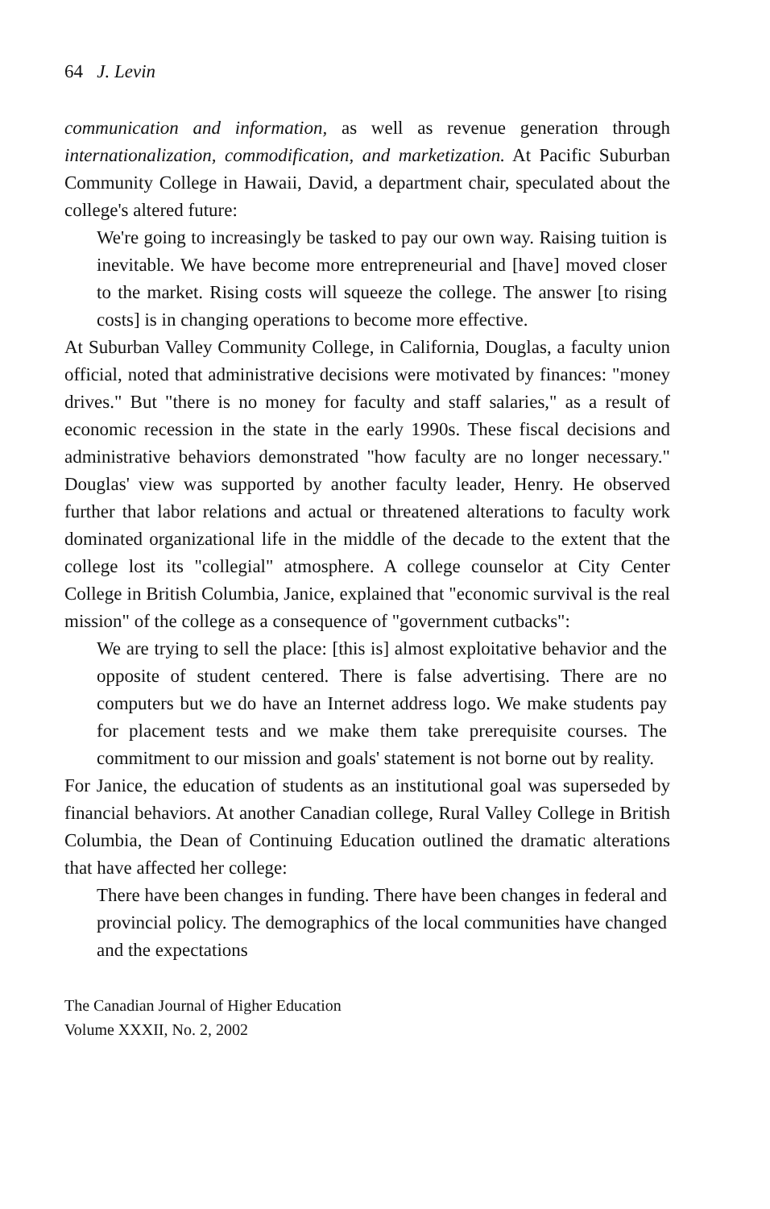64 J. Levin
communication and information, as well as revenue generation through internationalization, commodification, and marketization. At Pacific Suburban Community College in Hawaii, David, a department chair, speculated about the college's altered future:
We're going to increasingly be tasked to pay our own way. Raising tuition is inevitable. We have become more entrepreneurial and [have] moved closer to the market. Rising costs will squeeze the college. The answer [to rising costs] is in changing operations to become more effective.
At Suburban Valley Community College, in California, Douglas, a faculty union official, noted that administrative decisions were motivated by finances: "money drives." But "there is no money for faculty and staff salaries," as a result of economic recession in the state in the early 1990s. These fiscal decisions and administrative behaviors demonstrated "how faculty are no longer necessary." Douglas' view was supported by another faculty leader, Henry. He observed further that labor relations and actual or threatened alterations to faculty work dominated organizational life in the middle of the decade to the extent that the college lost its "collegial" atmosphere. A college counselor at City Center College in British Columbia, Janice, explained that "economic survival is the real mission" of the college as a consequence of "government cutbacks":
We are trying to sell the place: [this is] almost exploitative behavior and the opposite of student centered. There is false advertising. There are no computers but we do have an Internet address logo. We make students pay for placement tests and we make them take prerequisite courses. The commitment to our mission and goals' statement is not borne out by reality.
For Janice, the education of students as an institutional goal was superseded by financial behaviors. At another Canadian college, Rural Valley College in British Columbia, the Dean of Continuing Education outlined the dramatic alterations that have affected her college:
There have been changes in funding. There have been changes in federal and provincial policy. The demographics of the local communities have changed and the expectations
The Canadian Journal of Higher Education
Volume XXXII, No. 2, 2002